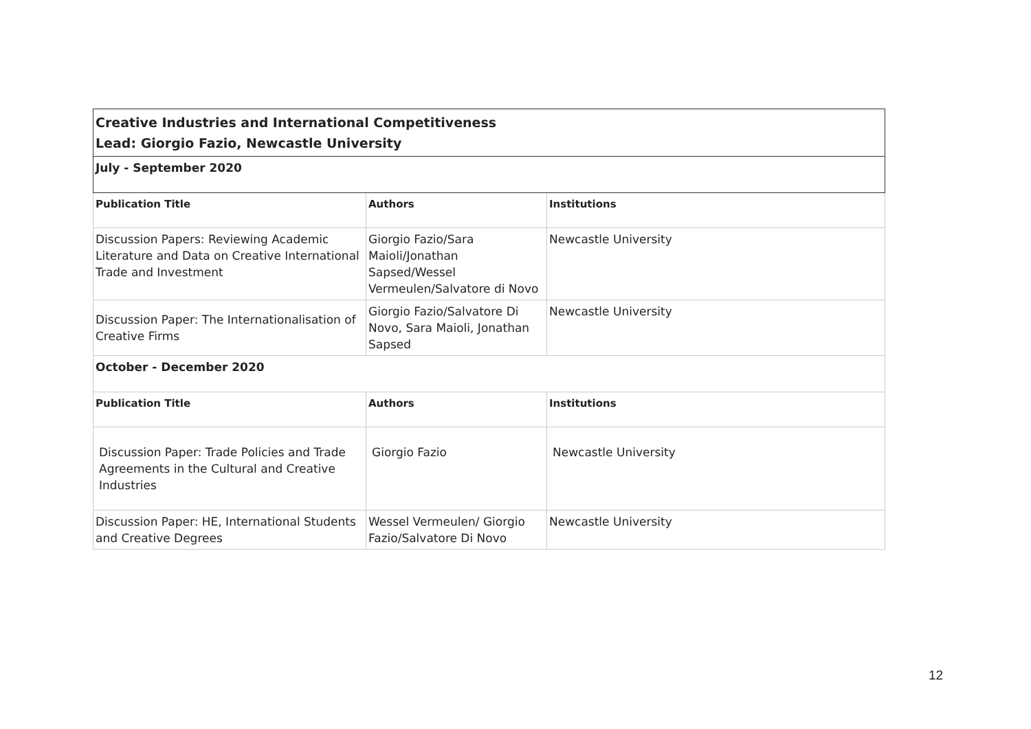| Creative Industries and International Competitiveness Lead: Giorgio Fazio, Newcastle University | | |
| July - September 2020 | | |
| Publication Title | Authors | Institutions |
| Discussion Papers: Reviewing Academic Literature and Data on Creative International Trade and Investment | Giorgio Fazio/Sara Maioli/Jonathan Sapsed/Wessel Vermeulen/Salvatore di Novo | Newcastle University |
| Discussion Paper: The Internationalisation of Creative Firms | Giorgio Fazio/Salvatore Di Novo, Sara Maioli, Jonathan Sapsed | Newcastle University |
| October - December 2020 | | |
| Publication Title | Authors | Institutions |
| Discussion Paper: Trade Policies and Trade Agreements in the Cultural and Creative Industries | Giorgio Fazio | Newcastle University |
| Discussion Paper: HE, International Students and Creative Degrees | Wessel Vermeulen/ Giorgio Fazio/Salvatore Di Novo | Newcastle University |
12